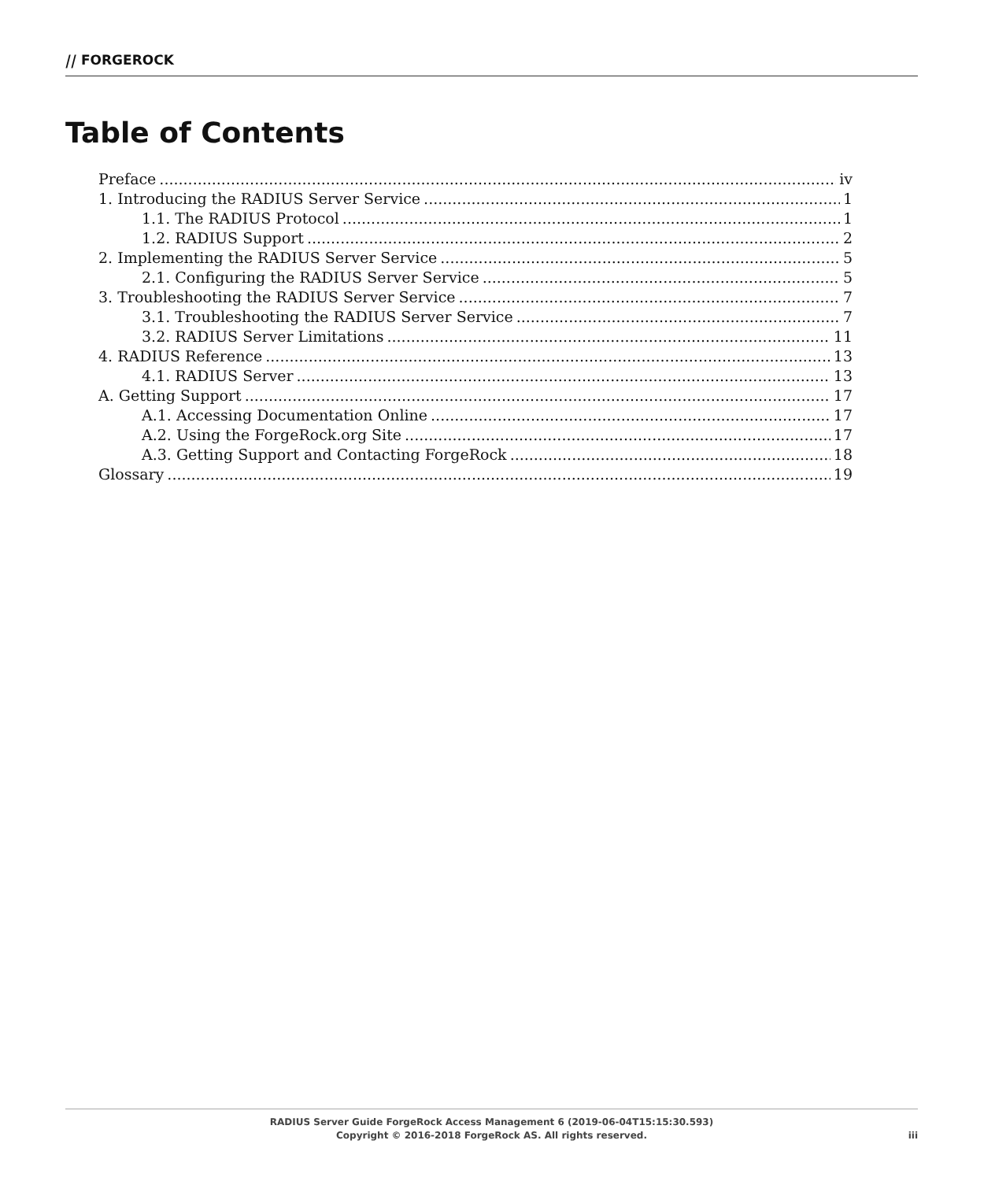⧸⧸ FORGEROCK
Table of Contents
Preface iv
1. Introducing the RADIUS Server Service 1
1.1. The RADIUS Protocol 1
1.2. RADIUS Support 2
2. Implementing the RADIUS Server Service 5
2.1. Configuring the RADIUS Server Service 5
3. Troubleshooting the RADIUS Server Service 7
3.1. Troubleshooting the RADIUS Server Service 7
3.2. RADIUS Server Limitations 11
4. RADIUS Reference 13
4.1. RADIUS Server 13
A. Getting Support 17
A.1. Accessing Documentation Online 17
A.2. Using the ForgeRock.org Site 17
A.3. Getting Support and Contacting ForgeRock 18
Glossary 19
RADIUS Server Guide ForgeRock Access Management 6 (2019-06-04T15:15:30.593)
Copyright © 2016-2018 ForgeRock AS. All rights reserved.
iii